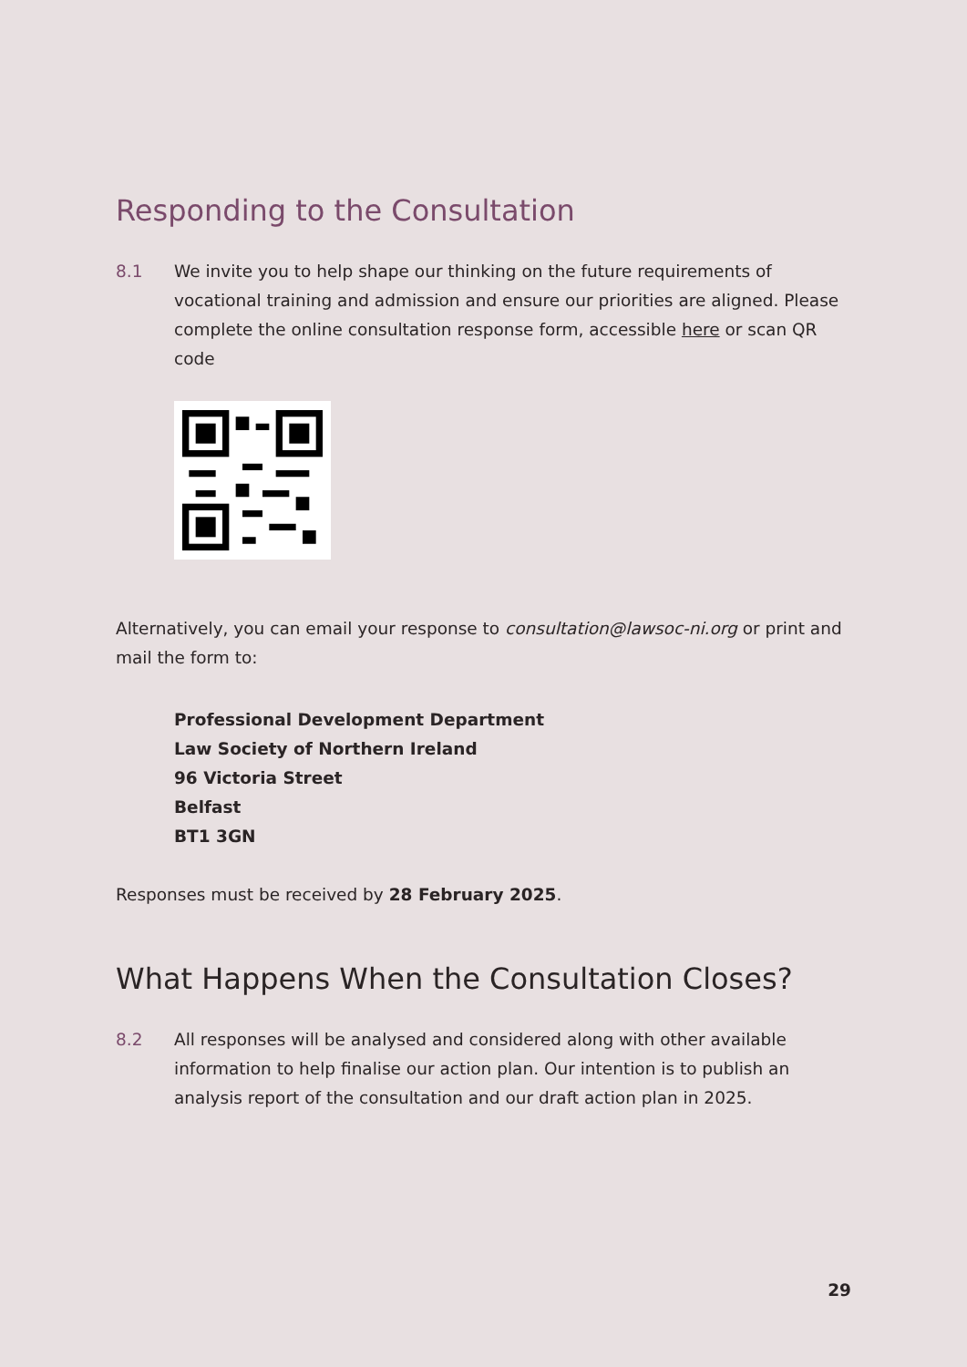Responding to the Consultation
8.1 We invite you to help shape our thinking on the future requirements of vocational training and admission and ensure our priorities are aligned. Please complete the online consultation response form, accessible here or scan QR code
Alternatively, you can email your response to consultation@lawsoc-ni.org or print and mail the form to:
Professional Development Department
Law Society of Northern Ireland
96 Victoria Street
Belfast
BT1 3GN
Responses must be received by 28 February 2025.
What Happens When the Consultation Closes?
8.2 All responses will be analysed and considered along with other available information to help finalise our action plan. Our intention is to publish an analysis report of the consultation and our draft action plan in 2025.
29